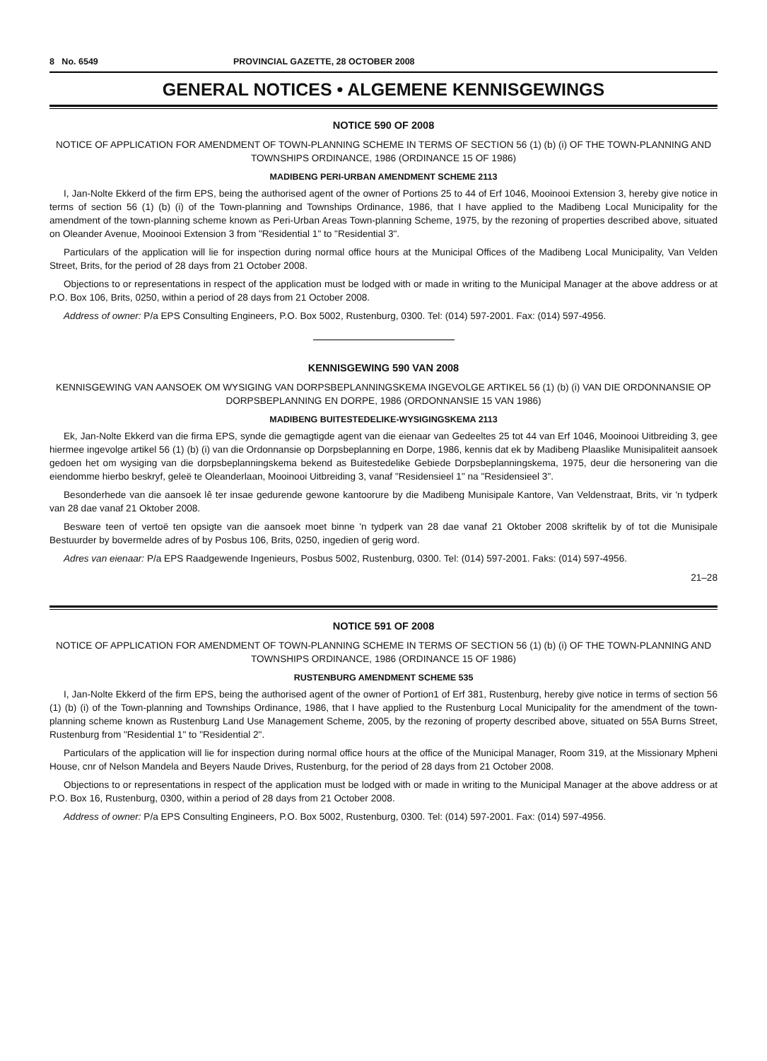8 No. 6549 PROVINCIAL GAZETTE, 28 OCTOBER 2008
GENERAL NOTICES • ALGEMENE KENNISGEWINGS
NOTICE 590 OF 2008
NOTICE OF APPLICATION FOR AMENDMENT OF TOWN-PLANNING SCHEME IN TERMS OF SECTION 56 (1) (b) (i) OF THE TOWN-PLANNING AND TOWNSHIPS ORDINANCE, 1986 (ORDINANCE 15 OF 1986)
MADIBENG PERI-URBAN AMENDMENT SCHEME 2113
I, Jan-Nolte Ekkerd of the firm EPS, being the authorised agent of the owner of Portions 25 to 44 of Erf 1046, Mooinooi Extension 3, hereby give notice in terms of section 56 (1) (b) (i) of the Town-planning and Townships Ordinance, 1986, that I have applied to the Madibeng Local Municipality for the amendment of the town-planning scheme known as Peri-Urban Areas Town-planning Scheme, 1975, by the rezoning of properties described above, situated on Oleander Avenue, Mooinooi Extension 3 from "Residential 1" to "Residential 3".
Particulars of the application will lie for inspection during normal office hours at the Municipal Offices of the Madibeng Local Municipality, Van Velden Street, Brits, for the period of 28 days from 21 October 2008.
Objections to or representations in respect of the application must be lodged with or made in writing to the Municipal Manager at the above address or at P.O. Box 106, Brits, 0250, within a period of 28 days from 21 October 2008.
Address of owner: P/a EPS Consulting Engineers, P.O. Box 5002, Rustenburg, 0300. Tel: (014) 597-2001. Fax: (014) 597-4956.
KENNISGEWING 590 VAN 2008
KENNISGEWING VAN AANSOEK OM WYSIGING VAN DORPSBEPLANNINGSKEMA INGEVOLGE ARTIKEL 56 (1) (b) (i) VAN DIE ORDONNANSIE OP DORPSBEPLANNING EN DORPE, 1986 (ORDONNANSIE 15 VAN 1986)
MADIBENG BUITESTEDELIKE-WYSIGINGSKEMA 2113
Ek, Jan-Nolte Ekkerd van die firma EPS, synde die gemagtigde agent van die eienaar van Gedeeltes 25 tot 44 van Erf 1046, Mooinooi Uitbreiding 3, gee hiermee ingevolge artikel 56 (1) (b) (i) van die Ordonnansie op Dorpsbeplanning en Dorpe, 1986, kennis dat ek by Madibeng Plaaslike Munisipaliteit aansoek gedoen het om wysiging van die dorpsbeplanningskema bekend as Buitestedelike Gebiede Dorpsbeplanningskema, 1975, deur die hersonering van die eiendomme hierbo beskryf, geleë te Oleanderlaan, Mooinooi Uitbreiding 3, vanaf "Residensieel 1" na "Residensieel 3".
Besonderhede van die aansoek lê ter insae gedurende gewone kantoorure by die Madibeng Munisipale Kantore, Van Veldenstraat, Brits, vir 'n tydperk van 28 dae vanaf 21 Oktober 2008.
Besware teen of vertoë ten opsigte van die aansoek moet binne 'n tydperk van 28 dae vanaf 21 Oktober 2008 skriftelik by of tot die Munisipale Bestuurder by bovermelde adres of by Posbus 106, Brits, 0250, ingedien of gerig word.
Adres van eienaar: P/a EPS Raadgewende Ingenieurs, Posbus 5002, Rustenburg, 0300. Tel: (014) 597-2001. Faks: (014) 597-4956.
21–28
NOTICE 591 OF 2008
NOTICE OF APPLICATION FOR AMENDMENT OF TOWN-PLANNING SCHEME IN TERMS OF SECTION 56 (1) (b) (i) OF THE TOWN-PLANNING AND TOWNSHIPS ORDINANCE, 1986 (ORDINANCE 15 OF 1986)
RUSTENBURG AMENDMENT SCHEME 535
I, Jan-Nolte Ekkerd of the firm EPS, being the authorised agent of the owner of Portion1 of Erf 381, Rustenburg, hereby give notice in terms of section 56 (1) (b) (i) of the Town-planning and Townships Ordinance, 1986, that I have applied to the Rustenburg Local Municipality for the amendment of the town-planning scheme known as Rustenburg Land Use Management Scheme, 2005, by the rezoning of property described above, situated on 55A Burns Street, Rustenburg from "Residential 1" to "Residential 2".
Particulars of the application will lie for inspection during normal office hours at the office of the Municipal Manager, Room 319, at the Missionary Mpheni House, cnr of Nelson Mandela and Beyers Naude Drives, Rustenburg, for the period of 28 days from 21 October 2008.
Objections to or representations in respect of the application must be lodged with or made in writing to the Municipal Manager at the above address or at P.O. Box 16, Rustenburg, 0300, within a period of 28 days from 21 October 2008.
Address of owner: P/a EPS Consulting Engineers, P.O. Box 5002, Rustenburg, 0300. Tel: (014) 597-2001. Fax: (014) 597-4956.